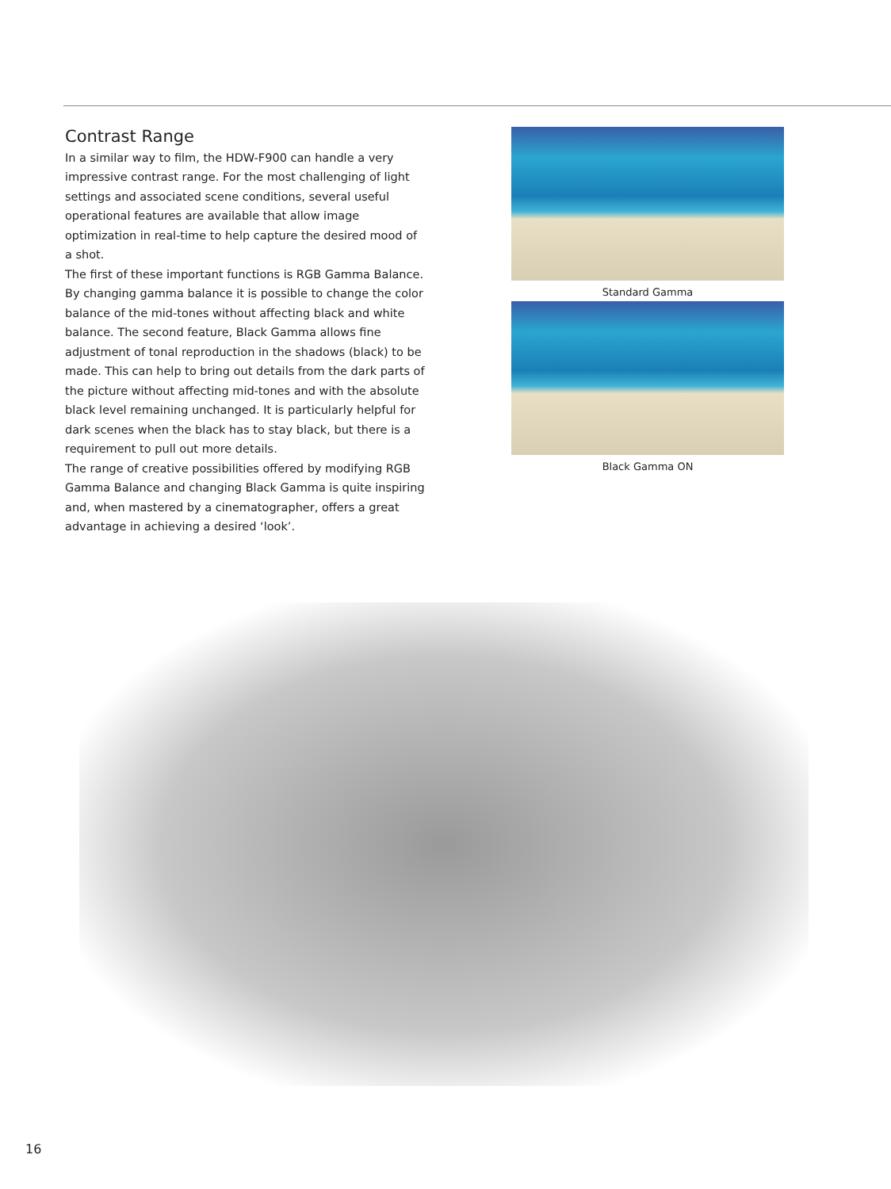Contrast Range
In a similar way to film, the HDW-F900 can handle a very impressive contrast range. For the most challenging of light settings and associated scene conditions, several useful operational features are available that allow image optimization in real-time to help capture the desired mood of a shot.
The first of these important functions is RGB Gamma Balance. By changing gamma balance it is possible to change the color balance of the mid-tones without affecting black and white balance. The second feature, Black Gamma allows fine adjustment of tonal reproduction in the shadows (black) to be made. This can help to bring out details from the dark parts of the picture without affecting mid-tones and with the absolute black level remaining unchanged. It is particularly helpful for dark scenes when the black has to stay black, but there is a requirement to pull out more details.
The range of creative possibilities offered by modifying RGB Gamma Balance and changing Black Gamma is quite inspiring and, when mastered by a cinematographer, offers a great advantage in achieving a desired ‘look’.
Standard Gamma
Black Gamma ON
16